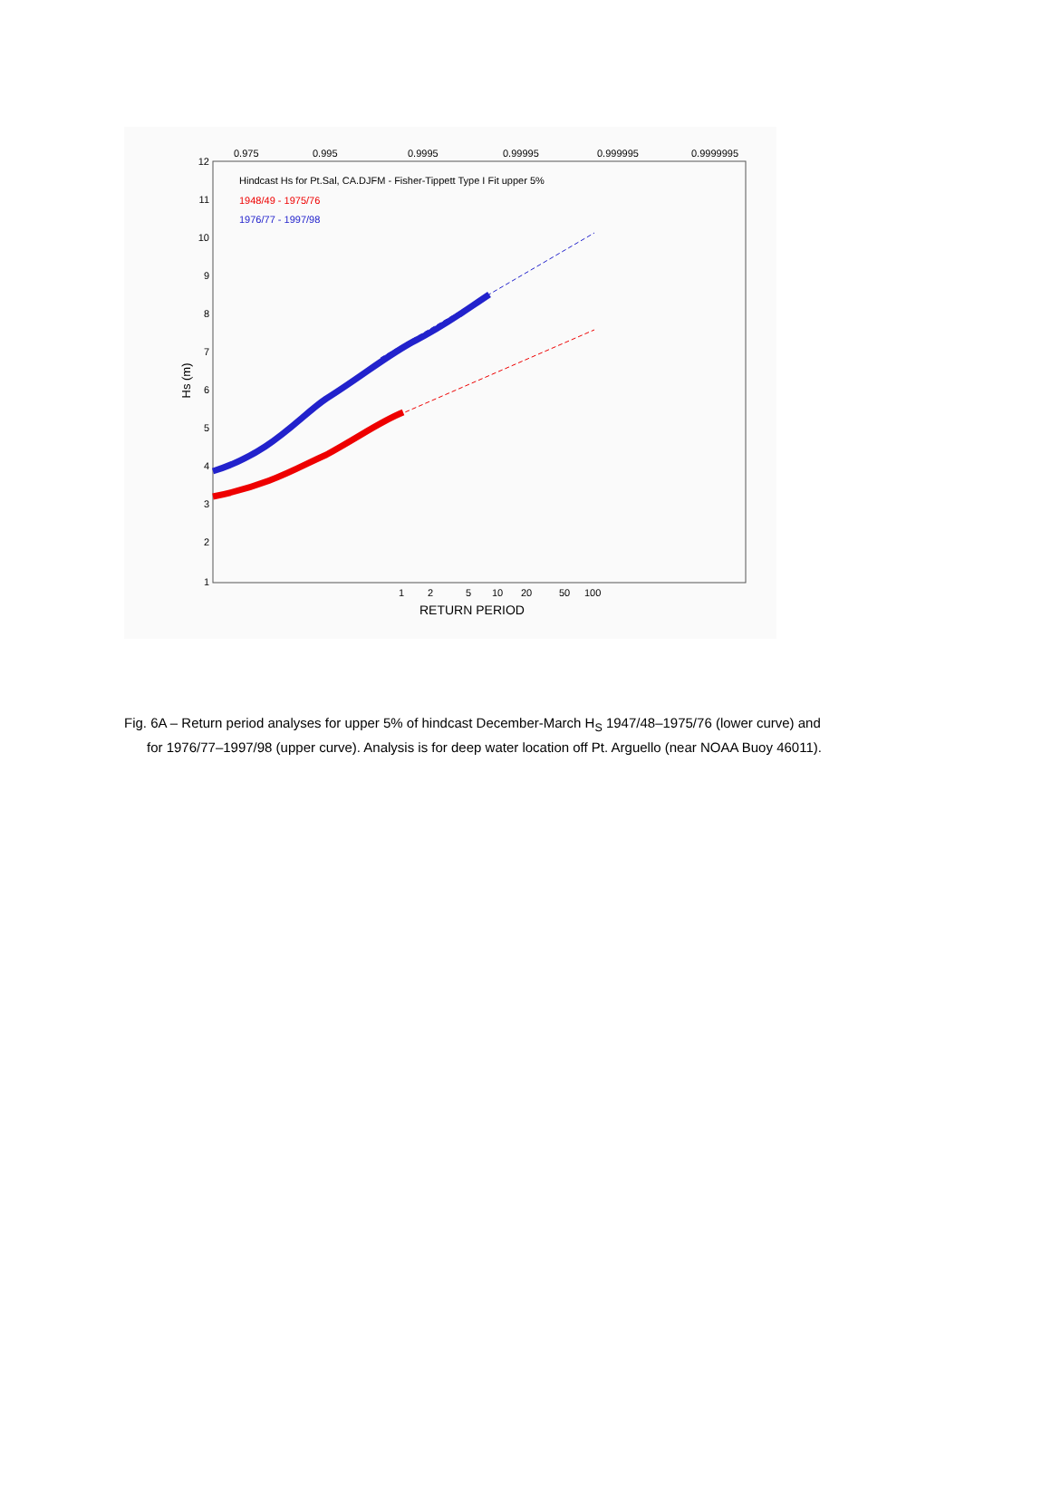0.975
0.995
0.9995
0.99995
0.999995
0.9999995
12
11
10
9
8
7
6
5
4
3
2
1
Hs (m)
1
2
5
10
20
50
100
RETURN PERIOD
Hindcast Hs for Pt.Sal, CA.DJFM - Fisher-Tippett Type I Fit upper 5%
1948/49 - 1975/76
1976/77 - 1997/98
Fig. 6A – Return period analyses for upper 5% of hindcast December-March H<sub>S</sub> 1947/48–1975/76 (lower curve) and
for 1976/77–1997/98 (upper curve). Analysis is for deep water location off Pt. Arguello (near NOAA Buoy 46011).